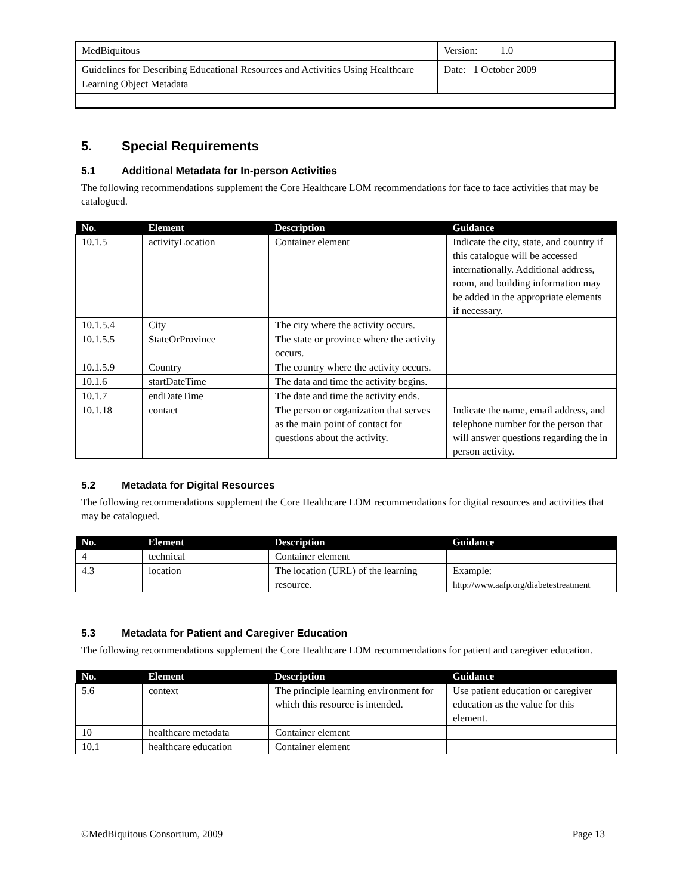| MedBiquitous | Version: 1.0 |
| Guidelines for Describing Educational Resources and Activities Using Healthcare Learning Object Metadata | Date: 1 October 2009 |
5. Special Requirements
5.1 Additional Metadata for In-person Activities
The following recommendations supplement the Core Healthcare LOM recommendations for face to face activities that may be catalogued.
| No. | Element | Description | Guidance |
| --- | --- | --- | --- |
| 10.1.5 | activityLocation | Container element | Indicate the city, state, and country if this catalogue will be accessed internationally. Additional address, room, and building information may be added in the appropriate elements if necessary. |
| 10.1.5.4 | City | The city where the activity occurs. | |
| 10.1.5.5 | StateOrProvince | The state or province where the activity occurs. | |
| 10.1.5.9 | Country | The country where the activity occurs. | |
| 10.1.6 | startDateTime | The data and time the activity begins. | |
| 10.1.7 | endDateTime | The date and time the activity ends. | |
| 10.1.18 | contact | The person or organization that serves as the main point of contact for questions about the activity. | Indicate the name, email address, and telephone number for the person that will answer questions regarding the in person activity. |
5.2 Metadata for Digital Resources
The following recommendations supplement the Core Healthcare LOM recommendations for digital resources and activities that may be catalogued.
| No. | Element | Description | Guidance |
| --- | --- | --- | --- |
| 4 | technical | Container element | |
| 4.3 | location | The location (URL) of the learning resource. | Example: http://www.aafp.org/diabetestreatment |
5.3 Metadata for Patient and Caregiver Education
The following recommendations supplement the Core Healthcare LOM recommendations for patient and caregiver education.
| No. | Element | Description | Guidance |
| --- | --- | --- | --- |
| 5.6 | context | The principle learning environment for which this resource is intended. | Use patient education or caregiver education as the value for this element. |
| 10 | healthcare metadata | Container element | |
| 10.1 | healthcare education | Container element | |
©MedBiquitous Consortium, 2009 Page 13